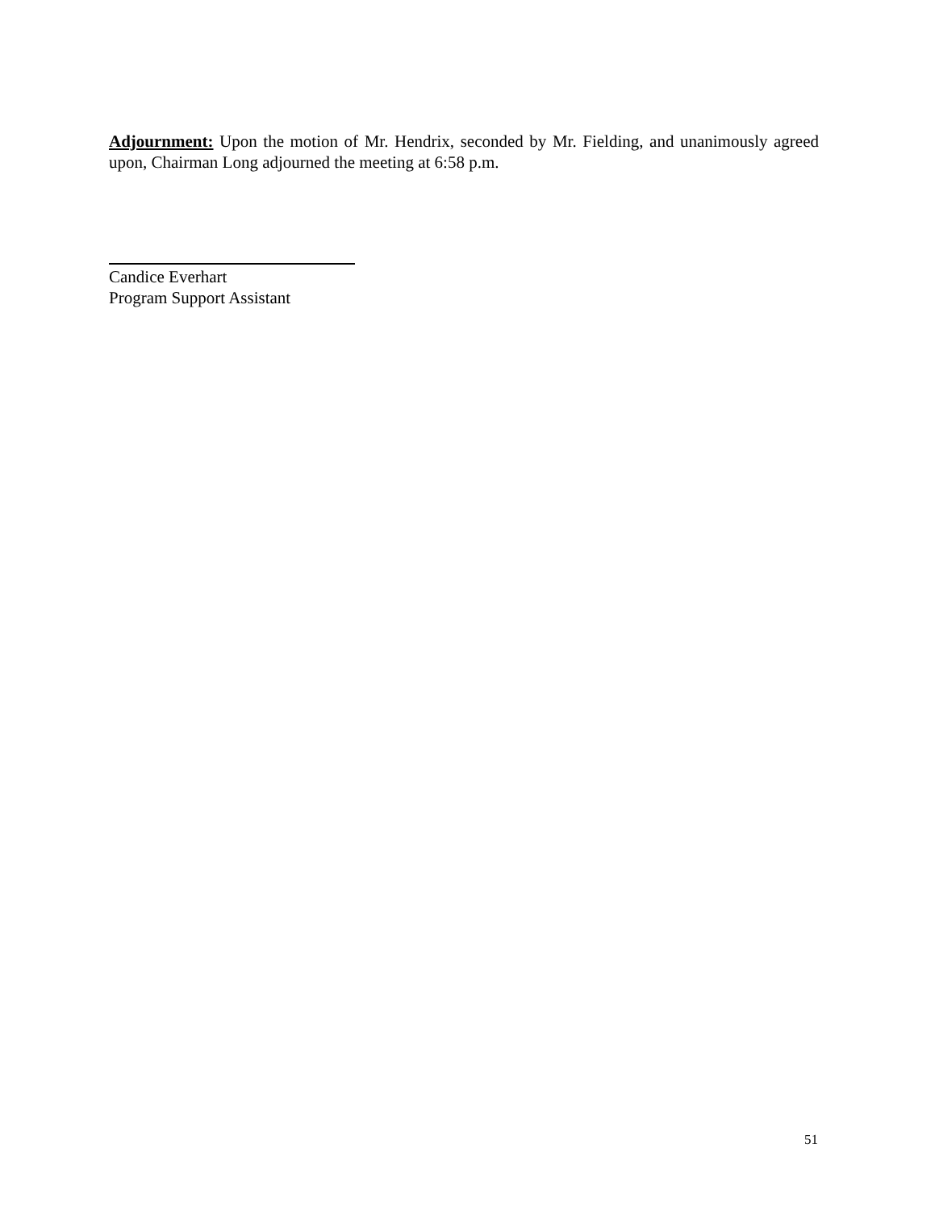Adjournment: Upon the motion of Mr. Hendrix, seconded by Mr. Fielding, and unanimously agreed upon, Chairman Long adjourned the meeting at 6:58 p.m.
Candice Everhart
Program Support Assistant
51